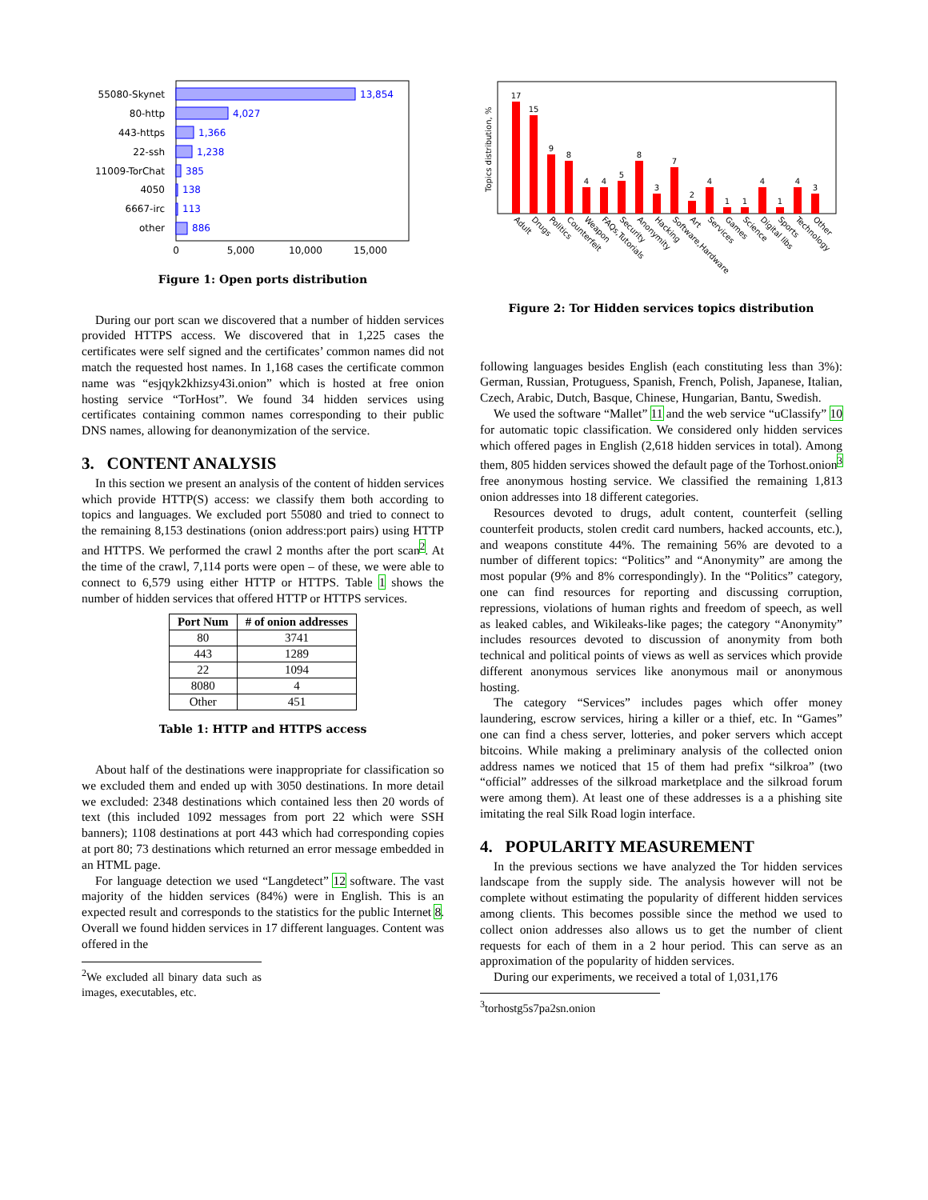55080-Skynet
80-http
443-https
22-ssh
11009-TorChat
4050
6667-irc
other
13,854
4,027
1,366
1,238
385
138
113
886
0
5,000
10,000
15,000
Figure 1: Open ports distribution
During our port scan we discovered that a number of hidden services provided HTTPS access. We discovered that in 1,225 cases the certificates were self signed and the certificates’ common names did not match the requested host names. In 1,168 cases the certificate common name was “esjqyk2khizsy43i.onion” which is hosted at free onion hosting service “TorHost”. We found 34 hidden services using certificates containing common names corresponding to their public DNS names, allowing for deanonymization of the service.
3. CONTENT ANALYSIS
In this section we present an analysis of the content of hidden services which provide HTTP(S) access: we classify them both according to topics and languages. We excluded port 55080 and tried to connect to the remaining 8,153 destinations (onion address:port pairs) using HTTP and HTTPS. We performed the crawl 2 months after the port scan<sup>2</sup>. At the time of the crawl, 7,114 ports were open – of these, we were able to connect to 6,579 using either HTTP or HTTPS. Table 1 shows the number of hidden services that offered HTTP or HTTPS services.
| Port Num | # of onion addresses |
| --- | --- |
| 80 | 3741 |
| 443 | 1289 |
| 22 | 1094 |
| 8080 | 4 |
| Other | 451 |
Table 1: HTTP and HTTPS access
About half of the destinations were inappropriate for classification so we excluded them and ended up with 3050 destinations. In more detail we excluded: 2348 destinations which contained less then 20 words of text (this included 1092 messages from port 22 which were SSH banners); 1108 destinations at port 443 which had corresponding copies at port 80; 73 destinations which returned an error message embedded in an HTML page.
For language detection we used “Langdetect” 12 software. The vast majority of the hidden services (84%) were in English. This is an expected result and corresponds to the statistics for the public Internet 8. Overall we found hidden services in 17 different languages. Content was offered in the
<sup>2</sup> We excluded all binary data such as images, executables, etc.
Topics distribution, %
17
15
9
8
4
4
5
8
3
7
2
4
1
1
4
1
4
3
Adult
Drugs
Politics
Counterfeit
Weapon
FAQs,Tutorials
Security
Anonymity
Hacking
Software,Hardware
Art
Services
Games
Science
Digital libs
Sports
Technology
Other
Figure 2: Tor Hidden services topics distribution
following languages besides English (each constituting less than 3%): German, Russian, Protuguess, Spanish, French, Polish, Japanese, Italian, Czech, Arabic, Dutch, Basque, Chinese, Hungarian, Bantu, Swedish.
We used the software “Mallet” 11 and the web service “uClassify” 10 for automatic topic classification. We considered only hidden services which offered pages in English (2,618 hidden services in total). Among them, 805 hidden services showed the default page of the Torhost.onion<sup>3</sup> free anonymous hosting service. We classified the remaining 1,813 onion addresses into 18 different categories.
Resources devoted to drugs, adult content, counterfeit (selling counterfeit products, stolen credit card numbers, hacked accounts, etc.), and weapons constitute 44%. The remaining 56% are devoted to a number of different topics: “Politics” and “Anonymity” are among the most popular (9% and 8% correspondingly). In the “Politics” category, one can find resources for reporting and discussing corruption, repressions, violations of human rights and freedom of speech, as well as leaked cables, and Wikileaks-like pages; the category “Anonymity” includes resources devoted to discussion of anonymity from both technical and political points of views as well as services which provide different anonymous services like anonymous mail or anonymous hosting.
The category “Services” includes pages which offer money laundering, escrow services, hiring a killer or a thief, etc. In “Games” one can find a chess server, lotteries, and poker servers which accept bitcoins. While making a preliminary analysis of the collected onion address names we noticed that 15 of them had prefix “silkroa” (two “official” addresses of the silkroad marketplace and the silkroad forum were among them). At least one of these addresses is a a phishing site imitating the real Silk Road login interface.
4. POPULARITY MEASUREMENT
In the previous sections we have analyzed the Tor hidden services landscape from the supply side. The analysis however will not be complete without estimating the popularity of different hidden services among clients. This becomes possible since the method we used to collect onion addresses also allows us to get the number of client requests for each of them in a 2 hour period. This can serve as an approximation of the popularity of hidden services.
During our experiments, we received a total of 1,031,176
<sup>3</sup> torhostg5s7pa2sn.onion